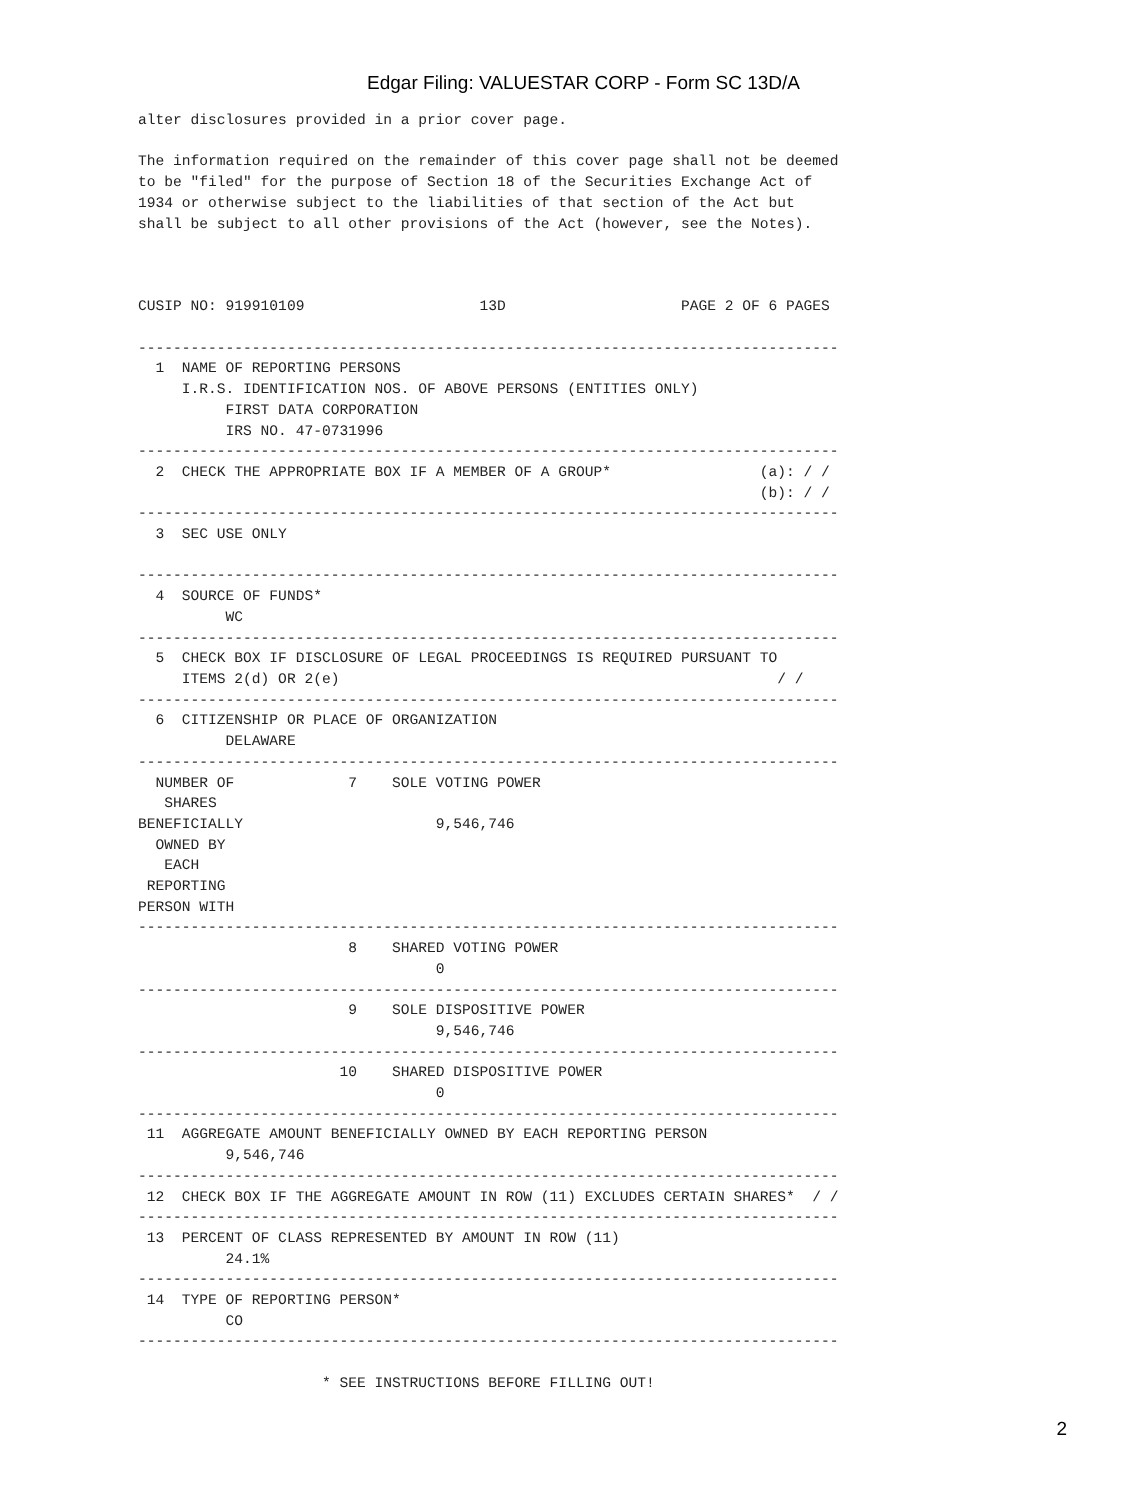Edgar Filing: VALUESTAR CORP - Form SC 13D/A
alter disclosures provided in a prior cover page.

The information required on the remainder of this cover page shall not be deemed
to be "filed" for the purpose of Section 18 of the Securities Exchange Act of
1934 or otherwise subject to the liabilities of that section of the Act but
shall be subject to all other provisions of the Act (however, see the Notes).



CUSIP NO: 919910109                    13D                    PAGE 2 OF 6 PAGES

--------------------------------------------------------------------------------
  1  NAME OF REPORTING PERSONS
     I.R.S. IDENTIFICATION NOS. OF ABOVE PERSONS (ENTITIES ONLY)
          FIRST DATA CORPORATION
          IRS NO. 47-0731996
--------------------------------------------------------------------------------
  2  CHECK THE APPROPRIATE BOX IF A MEMBER OF A GROUP*                 (a): / /
                                                                       (b): / /
--------------------------------------------------------------------------------
  3  SEC USE ONLY

--------------------------------------------------------------------------------
  4  SOURCE OF FUNDS*
          WC
--------------------------------------------------------------------------------
  5  CHECK BOX IF DISCLOSURE OF LEGAL PROCEEDINGS IS REQUIRED PURSUANT TO
     ITEMS 2(d) OR 2(e)                                                  / /
--------------------------------------------------------------------------------
  6  CITIZENSHIP OR PLACE OF ORGANIZATION
          DELAWARE
--------------------------------------------------------------------------------
  NUMBER OF             7    SOLE VOTING POWER
   SHARES
BENEFICIALLY                      9,546,746
  OWNED BY
   EACH
 REPORTING
PERSON WITH
--------------------------------------------------------------------------------
                        8    SHARED VOTING POWER
                                  0
--------------------------------------------------------------------------------
                        9    SOLE DISPOSITIVE POWER
                                  9,546,746
--------------------------------------------------------------------------------
                       10    SHARED DISPOSITIVE POWER
                                  0
--------------------------------------------------------------------------------
 11  AGGREGATE AMOUNT BENEFICIALLY OWNED BY EACH REPORTING PERSON
          9,546,746
--------------------------------------------------------------------------------
 12  CHECK BOX IF THE AGGREGATE AMOUNT IN ROW (11) EXCLUDES CERTAIN SHARES*  / /
--------------------------------------------------------------------------------
 13  PERCENT OF CLASS REPRESENTED BY AMOUNT IN ROW (11)
          24.1%
--------------------------------------------------------------------------------
 14  TYPE OF REPORTING PERSON*
          CO
--------------------------------------------------------------------------------

                     * SEE INSTRUCTIONS BEFORE FILLING OUT!
2